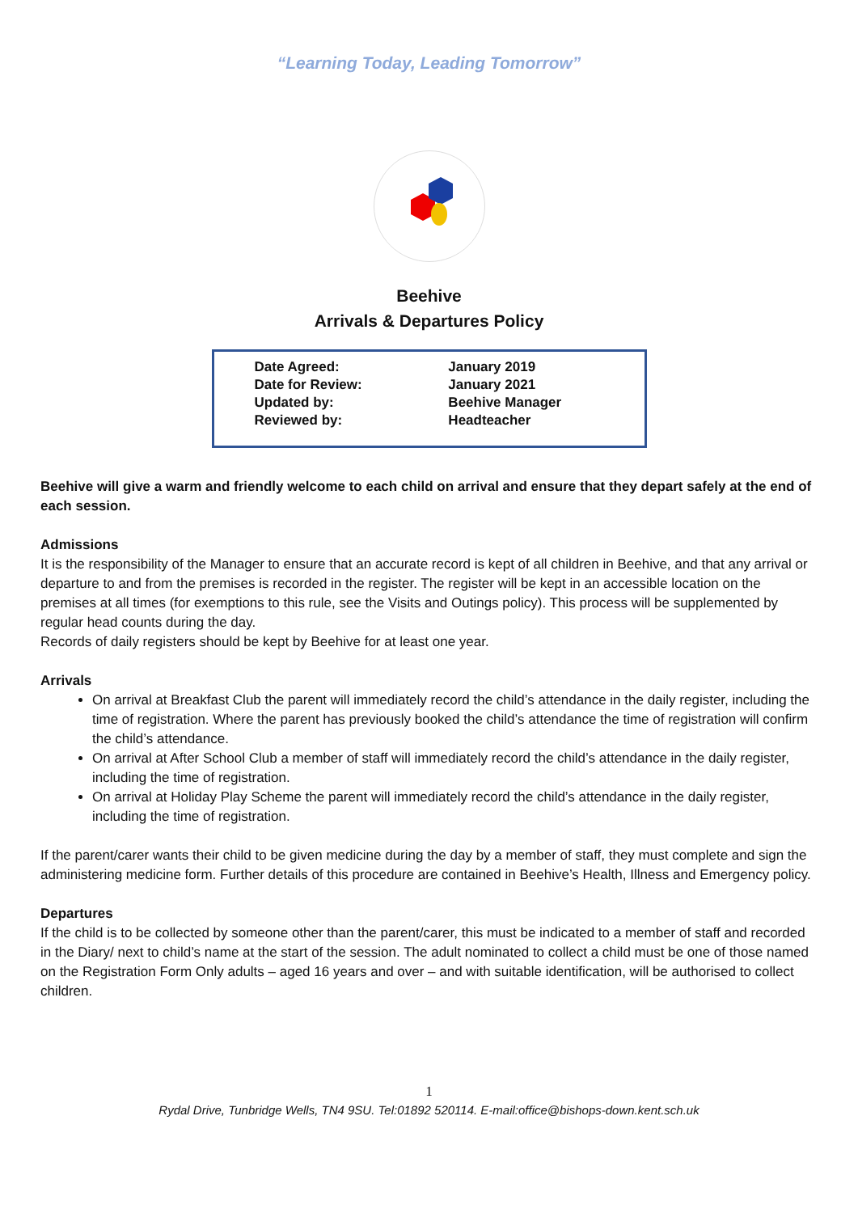“Learning Today, Leading Tomorrow”
Beehive
Arrivals & Departures Policy
| Date Agreed: | January 2019 |
| Date for Review: | January 2021 |
| Updated by: | Beehive Manager |
| Reviewed by: | Headteacher |
Beehive will give a warm and friendly welcome to each child on arrival and ensure that they depart safely at the end of each session.
Admissions
It is the responsibility of the Manager to ensure that an accurate record is kept of all children in Beehive, and that any arrival or departure to and from the premises is recorded in the register. The register will be kept in an accessible location on the premises at all times (for exemptions to this rule, see the Visits and Outings policy). This process will be supplemented by regular head counts during the day.
Records of daily registers should be kept by Beehive for at least one year.
Arrivals
On arrival at Breakfast Club the parent will immediately record the child’s attendance in the daily register, including the time of registration. Where the parent has previously booked the child’s attendance the time of registration will confirm the child’s attendance.
On arrival at After School Club a member of staff will immediately record the child’s attendance in the daily register, including the time of registration.
On arrival at Holiday Play Scheme the parent will immediately record the child’s attendance in the daily register, including the time of registration.
If the parent/carer wants their child to be given medicine during the day by a member of staff, they must complete and sign the administering medicine form. Further details of this procedure are contained in Beehive’s Health, Illness and Emergency policy.
Departures
If the child is to be collected by someone other than the parent/carer, this must be indicated to a member of staff and recorded in the Diary/ next to child’s name at the start of the session. The adult nominated to collect a child must be one of those named on the Registration Form Only adults – aged 16 years and over – and with suitable identification, will be authorised to collect children.
1
Rydal Drive, Tunbridge Wells, TN4 9SU. Tel:01892 520114. E-mail:office@bishops-down.kent.sch.uk